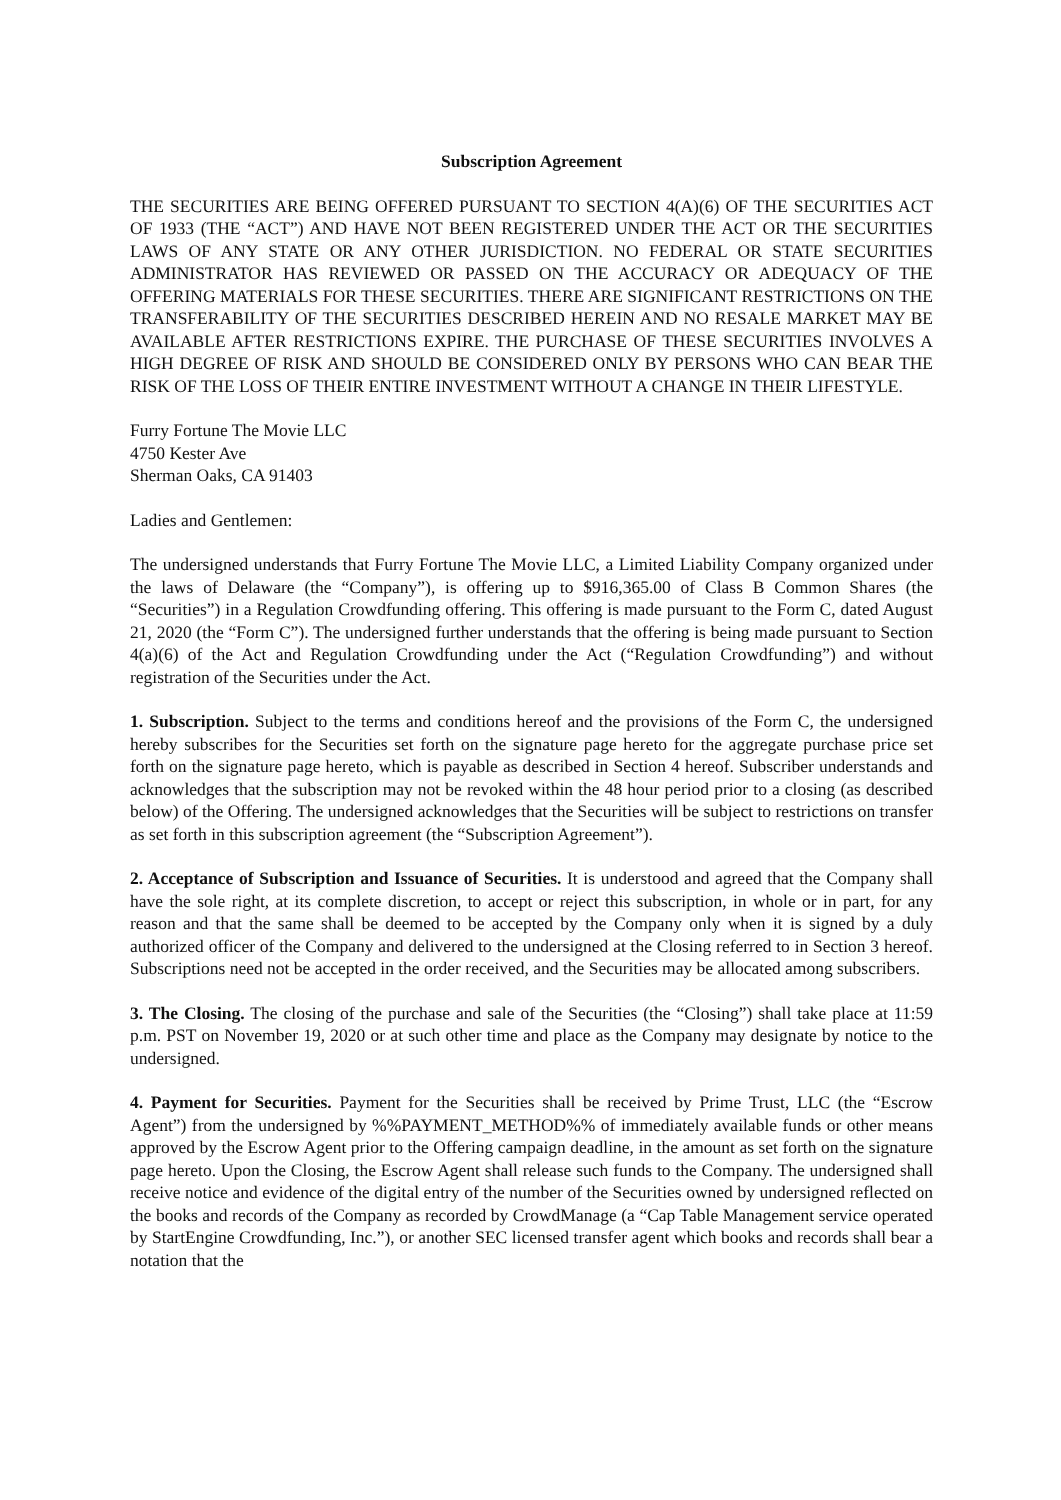Subscription Agreement
THE SECURITIES ARE BEING OFFERED PURSUANT TO SECTION 4(A)(6) OF THE SECURITIES ACT OF 1933 (THE “ACT”) AND HAVE NOT BEEN REGISTERED UNDER THE ACT OR THE SECURITIES LAWS OF ANY STATE OR ANY OTHER JURISDICTION. NO FEDERAL OR STATE SECURITIES ADMINISTRATOR HAS REVIEWED OR PASSED ON THE ACCURACY OR ADEQUACY OF THE OFFERING MATERIALS FOR THESE SECURITIES. THERE ARE SIGNIFICANT RESTRICTIONS ON THE TRANSFERABILITY OF THE SECURITIES DESCRIBED HEREIN AND NO RESALE MARKET MAY BE AVAILABLE AFTER RESTRICTIONS EXPIRE. THE PURCHASE OF THESE SECURITIES INVOLVES A HIGH DEGREE OF RISK AND SHOULD BE CONSIDERED ONLY BY PERSONS WHO CAN BEAR THE RISK OF THE LOSS OF THEIR ENTIRE INVESTMENT WITHOUT A CHANGE IN THEIR LIFESTYLE.
Furry Fortune The Movie LLC
4750 Kester Ave
Sherman Oaks, CA 91403
Ladies and Gentlemen:
The undersigned understands that Furry Fortune The Movie LLC, a Limited Liability Company organized under the laws of Delaware (the “Company”), is offering up to $916,365.00 of Class B Common Shares (the “Securities”) in a Regulation Crowdfunding offering. This offering is made pursuant to the Form C, dated August 21, 2020 (the “Form C”). The undersigned further understands that the offering is being made pursuant to Section 4(a)(6) of the Act and Regulation Crowdfunding under the Act (“Regulation Crowdfunding”) and without registration of the Securities under the Act.
1. Subscription. Subject to the terms and conditions hereof and the provisions of the Form C, the undersigned hereby subscribes for the Securities set forth on the signature page hereto for the aggregate purchase price set forth on the signature page hereto, which is payable as described in Section 4 hereof. Subscriber understands and acknowledges that the subscription may not be revoked within the 48 hour period prior to a closing (as described below) of the Offering. The undersigned acknowledges that the Securities will be subject to restrictions on transfer as set forth in this subscription agreement (the “Subscription Agreement”).
2. Acceptance of Subscription and Issuance of Securities. It is understood and agreed that the Company shall have the sole right, at its complete discretion, to accept or reject this subscription, in whole or in part, for any reason and that the same shall be deemed to be accepted by the Company only when it is signed by a duly authorized officer of the Company and delivered to the undersigned at the Closing referred to in Section 3 hereof. Subscriptions need not be accepted in the order received, and the Securities may be allocated among subscribers.
3. The Closing. The closing of the purchase and sale of the Securities (the “Closing”) shall take place at 11:59 p.m. PST on November 19, 2020 or at such other time and place as the Company may designate by notice to the undersigned.
4. Payment for Securities. Payment for the Securities shall be received by Prime Trust, LLC (the “Escrow Agent”) from the undersigned by %%PAYMENT_METHOD%% of immediately available funds or other means approved by the Escrow Agent prior to the Offering campaign deadline, in the amount as set forth on the signature page hereto. Upon the Closing, the Escrow Agent shall release such funds to the Company. The undersigned shall receive notice and evidence of the digital entry of the number of the Securities owned by undersigned reflected on the books and records of the Company as recorded by CrowdManage (a “Cap Table Management service operated by StartEngine Crowdfunding, Inc.”), or another SEC licensed transfer agent which books and records shall bear a notation that the